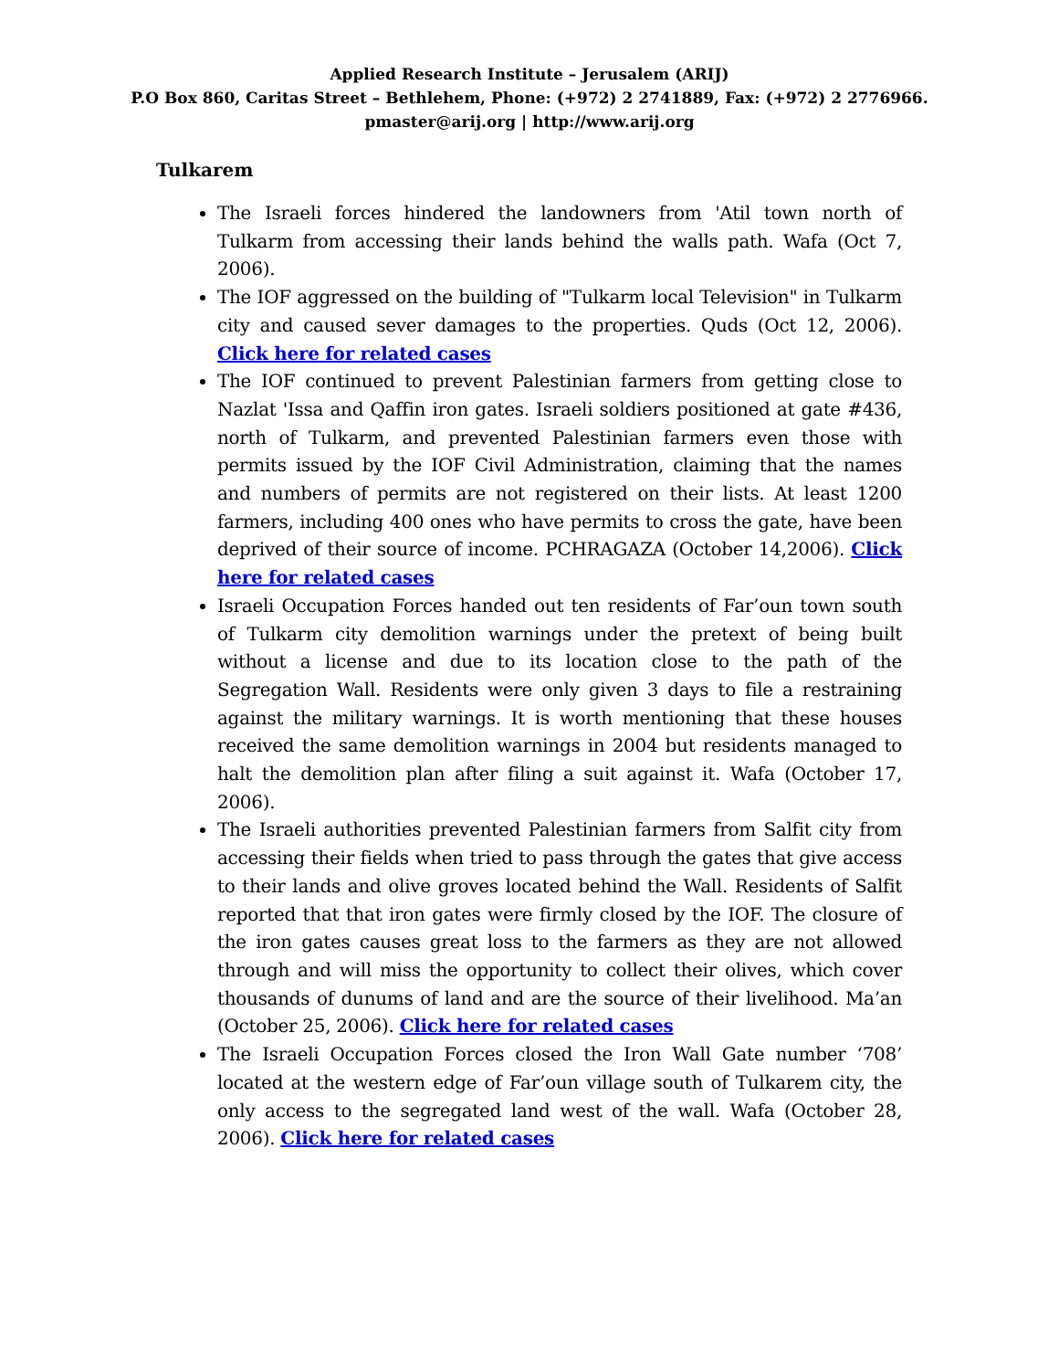Applied Research Institute – Jerusalem (ARIJ)
P.O Box 860, Caritas Street – Bethlehem, Phone: (+972) 2 2741889, Fax: (+972) 2 2776966.
pmaster@arij.org | http://www.arij.org
Tulkarem
The Israeli forces hindered the landowners from 'Atil town north of Tulkarm from accessing their lands behind the walls path. Wafa (Oct 7, 2006).
The IOF aggressed on the building of "Tulkarm local Television" in Tulkarm city and caused sever damages to the properties. Quds (Oct 12, 2006). Click here for related cases
The IOF continued to prevent Palestinian farmers from getting close to Nazlat 'Issa and Qaffin iron gates. Israeli soldiers positioned at gate #436, north of Tulkarm, and prevented Palestinian farmers even those with permits issued by the IOF Civil Administration, claiming that the names and numbers of permits are not registered on their lists. At least 1200 farmers, including 400 ones who have permits to cross the gate, have been deprived of their source of income. PCHRAGAZA (October 14,2006). Click here for related cases
Israeli Occupation Forces handed out ten residents of Far’oun town south of Tulkarm city demolition warnings under the pretext of being built without a license and due to its location close to the path of the Segregation Wall. Residents were only given 3 days to file a restraining against the military warnings. It is worth mentioning that these houses received the same demolition warnings in 2004 but residents managed to halt the demolition plan after filing a suit against it. Wafa (October 17, 2006).
The Israeli authorities prevented Palestinian farmers from Salfit city from accessing their fields when tried to pass through the gates that give access to their lands and olive groves located behind the Wall. Residents of Salfit reported that that iron gates were firmly closed by the IOF. The closure of the iron gates causes great loss to the farmers as they are not allowed through and will miss the opportunity to collect their olives, which cover thousands of dunums of land and are the source of their livelihood. Ma’an (October 25, 2006). Click here for related cases
The Israeli Occupation Forces closed the Iron Wall Gate number ‘708’ located at the western edge of Far’oun village south of Tulkarem city, the only access to the segregated land west of the wall. Wafa (October 28, 2006). Click here for related cases